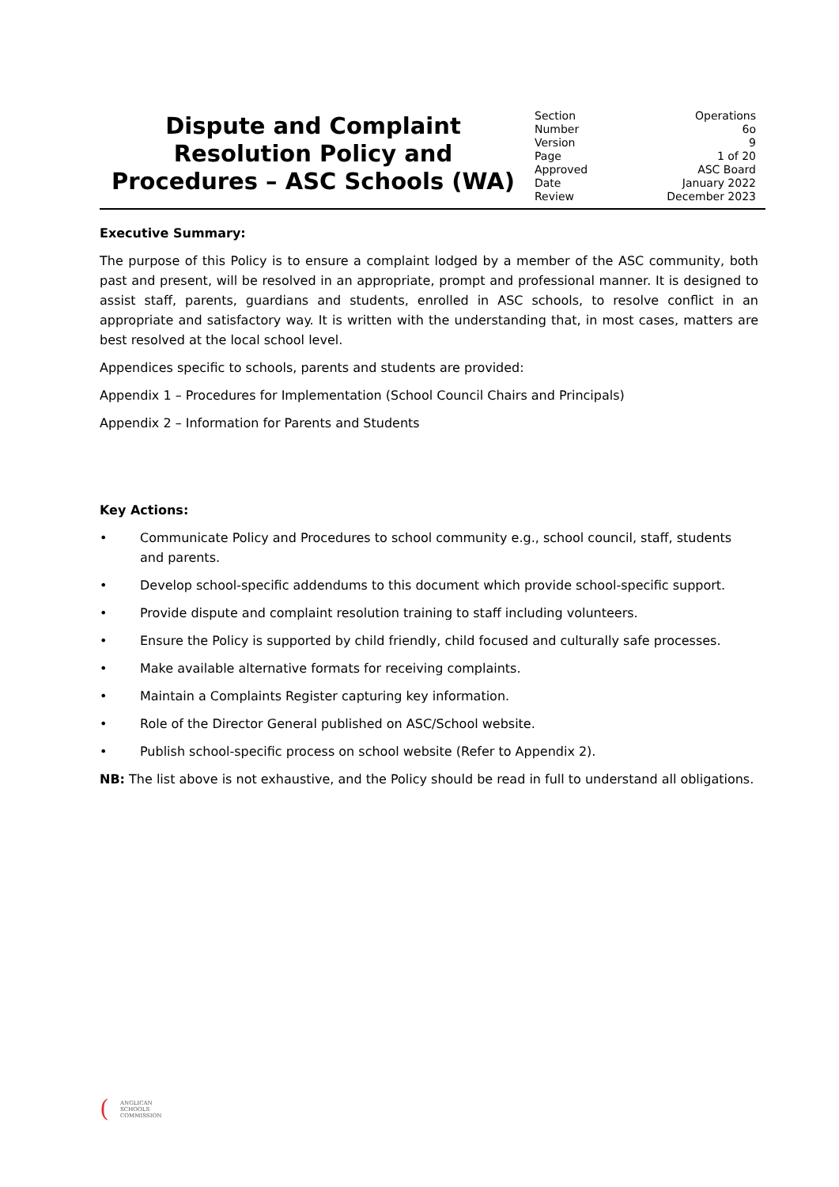Dispute and Complaint Resolution Policy and Procedures – ASC Schools (WA)
| Section | Operations |
| Number | 6o |
| Version | 9 |
| Page | 1 of 20 |
| Approved | ASC Board |
| Date | January 2022 |
| Review | December 2023 |
Executive Summary:
The purpose of this Policy is to ensure a complaint lodged by a member of the ASC community, both past and present, will be resolved in an appropriate, prompt and professional manner. It is designed to assist staff, parents, guardians and students, enrolled in ASC schools, to resolve conflict in an appropriate and satisfactory way. It is written with the understanding that, in most cases, matters are best resolved at the local school level.
Appendices specific to schools, parents and students are provided:
Appendix 1 – Procedures for Implementation (School Council Chairs and Principals)
Appendix 2 – Information for Parents and Students
Key Actions:
• Communicate Policy and Procedures to school community e.g., school council, staff, students and parents.
• Develop school-specific addendums to this document which provide school-specific support.
• Provide dispute and complaint resolution training to staff including volunteers.
• Ensure the Policy is supported by child friendly, child focused and culturally safe processes.
• Make available alternative formats for receiving complaints.
• Maintain a Complaints Register capturing key information.
• Role of the Director General published on ASC/School website.
• Publish school-specific process on school website (Refer to Appendix 2).
NB: The list above is not exhaustive, and the Policy should be read in full to understand all obligations.
(
ANGLICAN
SCHOOLS
COMMISSION